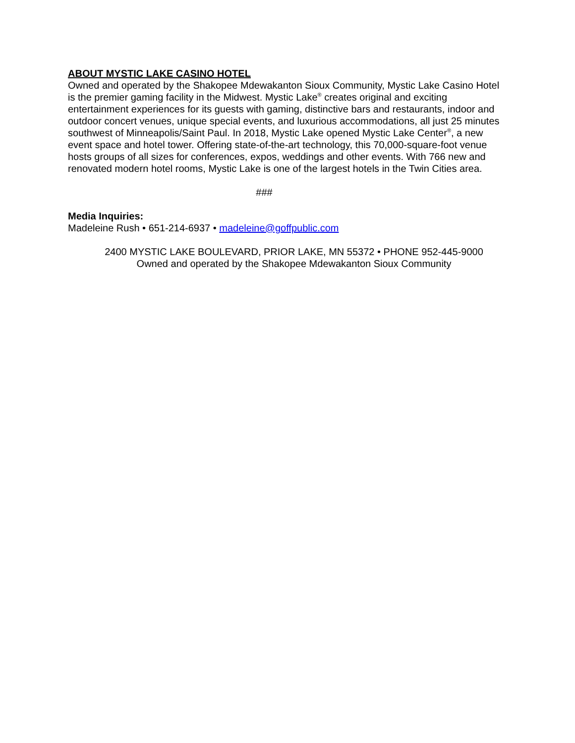ABOUT MYSTIC LAKE CASINO HOTEL
Owned and operated by the Shakopee Mdewakanton Sioux Community, Mystic Lake Casino Hotel is the premier gaming facility in the Midwest. Mystic Lake<sup>®</sup> creates original and exciting entertainment experiences for its guests with gaming, distinctive bars and restaurants, indoor and outdoor concert venues, unique special events, and luxurious accommodations, all just 25 minutes southwest of Minneapolis/Saint Paul. In 2018, Mystic Lake opened Mystic Lake Center<sup>®</sup>, a new event space and hotel tower. Offering state-of-the-art technology, this 70,000-square-foot venue hosts groups of all sizes for conferences, expos, weddings and other events. With 766 new and renovated modern hotel rooms, Mystic Lake is one of the largest hotels in the Twin Cities area.
###
Media Inquiries:
Madeleine Rush • 651-214-6937 • madeleine@goffpublic.com
2400 MYSTIC LAKE BOULEVARD, PRIOR LAKE, MN 55372 • PHONE 952-445-9000
Owned and operated by the Shakopee Mdewakanton Sioux Community